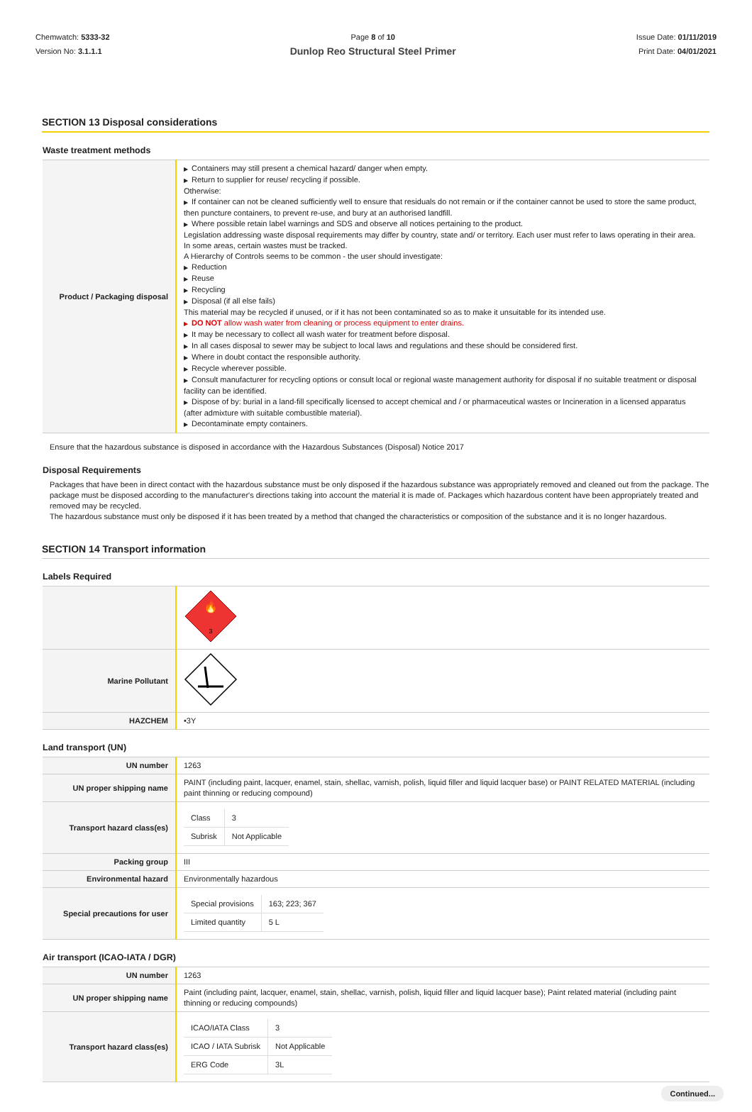Chemwatch: 5333-32
Version No: 3.1.1.1
Page 8 of 10
Dunlop Reo Structural Steel Primer
Issue Date: 01/11/2019
Print Date: 04/01/2021
SECTION 13 Disposal considerations
Waste treatment methods
| Product / Packaging disposal | ▶ Containers may still present a chemical hazard/ danger when empty. ▶ Return to supplier for reuse/ recycling if possible. Otherwise: ▶ If container can not be cleaned sufficiently well to ensure that residuals do not remain or if the container cannot be used to store the same product, then puncture containers, to prevent re-use, and bury at an authorised landfill. ▶ Where possible retain label warnings and SDS and observe all notices pertaining to the product. Legislation addressing waste disposal requirements may differ by country, state and/ or territory. Each user must refer to laws operating in their area. In some areas, certain wastes must be tracked. A Hierarchy of Controls seems to be common - the user should investigate: ▶ Reduction ▶ Reuse ▶ Recycling ▶ Disposal (if all else fails) This material may be recycled if unused, or if it has not been contaminated so as to make it unsuitable for its intended use. ▶ DO NOT allow wash water from cleaning or process equipment to enter drains. ▶ It may be necessary to collect all wash water for treatment before disposal. ▶ In all cases disposal to sewer may be subject to local laws and regulations and these should be considered first. ▶ Where in doubt contact the responsible authority. ▶ Recycle wherever possible. ▶ Consult manufacturer for recycling options or consult local or regional waste management authority for disposal if no suitable treatment or disposal facility can be identified. ▶ Dispose of by: burial in a land-fill specifically licensed to accept chemical and / or pharmaceutical wastes or Incineration in a licensed apparatus (after admixture with suitable combustible material). ▶ Decontaminate empty containers. |
Ensure that the hazardous substance is disposed in accordance with the Hazardous Substances (Disposal) Notice 2017
Disposal Requirements
Packages that have been in direct contact with the hazardous substance must be only disposed if the hazardous substance was appropriately removed and cleaned out from the package. The package must be disposed according to the manufacturer's directions taking into account the material it is made of. Packages which hazardous content have been appropriately treated and removed may be recycled.
The hazardous substance must only be disposed if it has been treated by a method that changed the characteristics or composition of the substance and it is no longer hazardous.
SECTION 14 Transport information
Labels Required
| | 🔥 3 |
| Marine Pollutant | |
| HAZCHEM | •3Y |
Land transport (UN)
| UN number | 1263 |
| UN proper shipping name | PAINT (including paint, lacquer, enamel, stain, shellac, varnish, polish, liquid filler and liquid lacquer base) or PAINT RELATED MATERIAL (including paint thinning or reducing compound) |
| Transport hazard class(es) | / Class / 3 / / Subrisk / Not Applicable / |
| Packing group | III |
| Environmental hazard | Environmentally hazardous |
| Special precautions for user | / Special provisions / 163; 223; 367 / / Limited quantity / 5 L / |
Air transport (ICAO-IATA / DGR)
| UN number | 1263 |
| UN proper shipping name | Paint (including paint, lacquer, enamel, stain, shellac, varnish, polish, liquid filler and liquid lacquer base); Paint related material (including paint thinning or reducing compounds) |
| Transport hazard class(es) | / ICAO/IATA Class / 3 / / ICAO / IATA Subrisk / Not Applicable / / ERG Code / 3L / |
Continued...